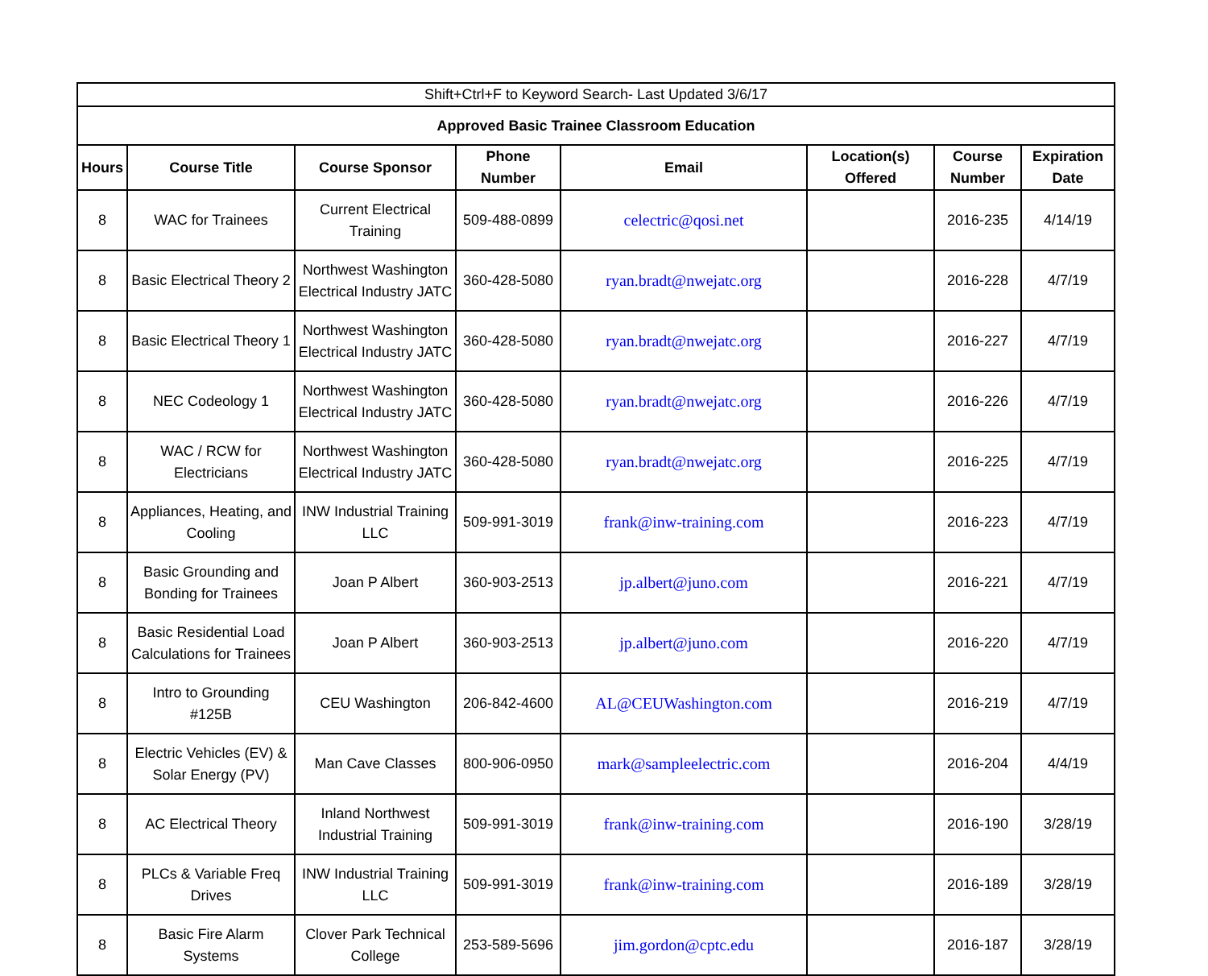| Shift+Ctrl+F to Keyword Search- Last Updated 3/6/17 | | | | | | | |
| Approved Basic Trainee Classroom Education | | | | | | | |
| Hours | Course Title | Course Sponsor | Phone Number | Email | Location(s) Offered | Course Number | Expiration Date |
| 8 | WAC for Trainees | Current Electrical Training | 509-488-0899 | celectric@qosi.net | | 2016-235 | 4/14/19 |
| 8 | Basic Electrical Theory 2 | Northwest Washington Electrical Industry JATC | 360-428-5080 | ryan.bradt@nwejatc.org | | 2016-228 | 4/7/19 |
| 8 | Basic Electrical Theory 1 | Northwest Washington Electrical Industry JATC | 360-428-5080 | ryan.bradt@nwejatc.org | | 2016-227 | 4/7/19 |
| 8 | NEC Codeology 1 | Northwest Washington Electrical Industry JATC | 360-428-5080 | ryan.bradt@nwejatc.org | | 2016-226 | 4/7/19 |
| 8 | WAC / RCW for Electricians | Northwest Washington Electrical Industry JATC | 360-428-5080 | ryan.bradt@nwejatc.org | | 2016-225 | 4/7/19 |
| 8 | Appliances, Heating, and Cooling | INW Industrial Training LLC | 509-991-3019 | frank@inw-training.com | | 2016-223 | 4/7/19 |
| 8 | Basic Grounding and Bonding for Trainees | Joan P Albert | 360-903-2513 | jp.albert@juno.com | | 2016-221 | 4/7/19 |
| 8 | Basic Residential Load Calculations for Trainees | Joan P Albert | 360-903-2513 | jp.albert@juno.com | | 2016-220 | 4/7/19 |
| 8 | Intro to Grounding #125B | CEU Washington | 206-842-4600 | AL@CEUWashington.com | | 2016-219 | 4/7/19 |
| 8 | Electric Vehicles (EV) & Solar Energy (PV) | Man Cave Classes | 800-906-0950 | mark@sampleelectric.com | | 2016-204 | 4/4/19 |
| 8 | AC Electrical Theory | Inland Northwest Industrial Training | 509-991-3019 | frank@inw-training.com | | 2016-190 | 3/28/19 |
| 8 | PLCs & Variable Freq Drives | INW Industrial Training LLC | 509-991-3019 | frank@inw-training.com | | 2016-189 | 3/28/19 |
| 8 | Basic Fire Alarm Systems | Clover Park Technical College | 253-589-5696 | jim.gordon@cptc.edu | | 2016-187 | 3/28/19 |